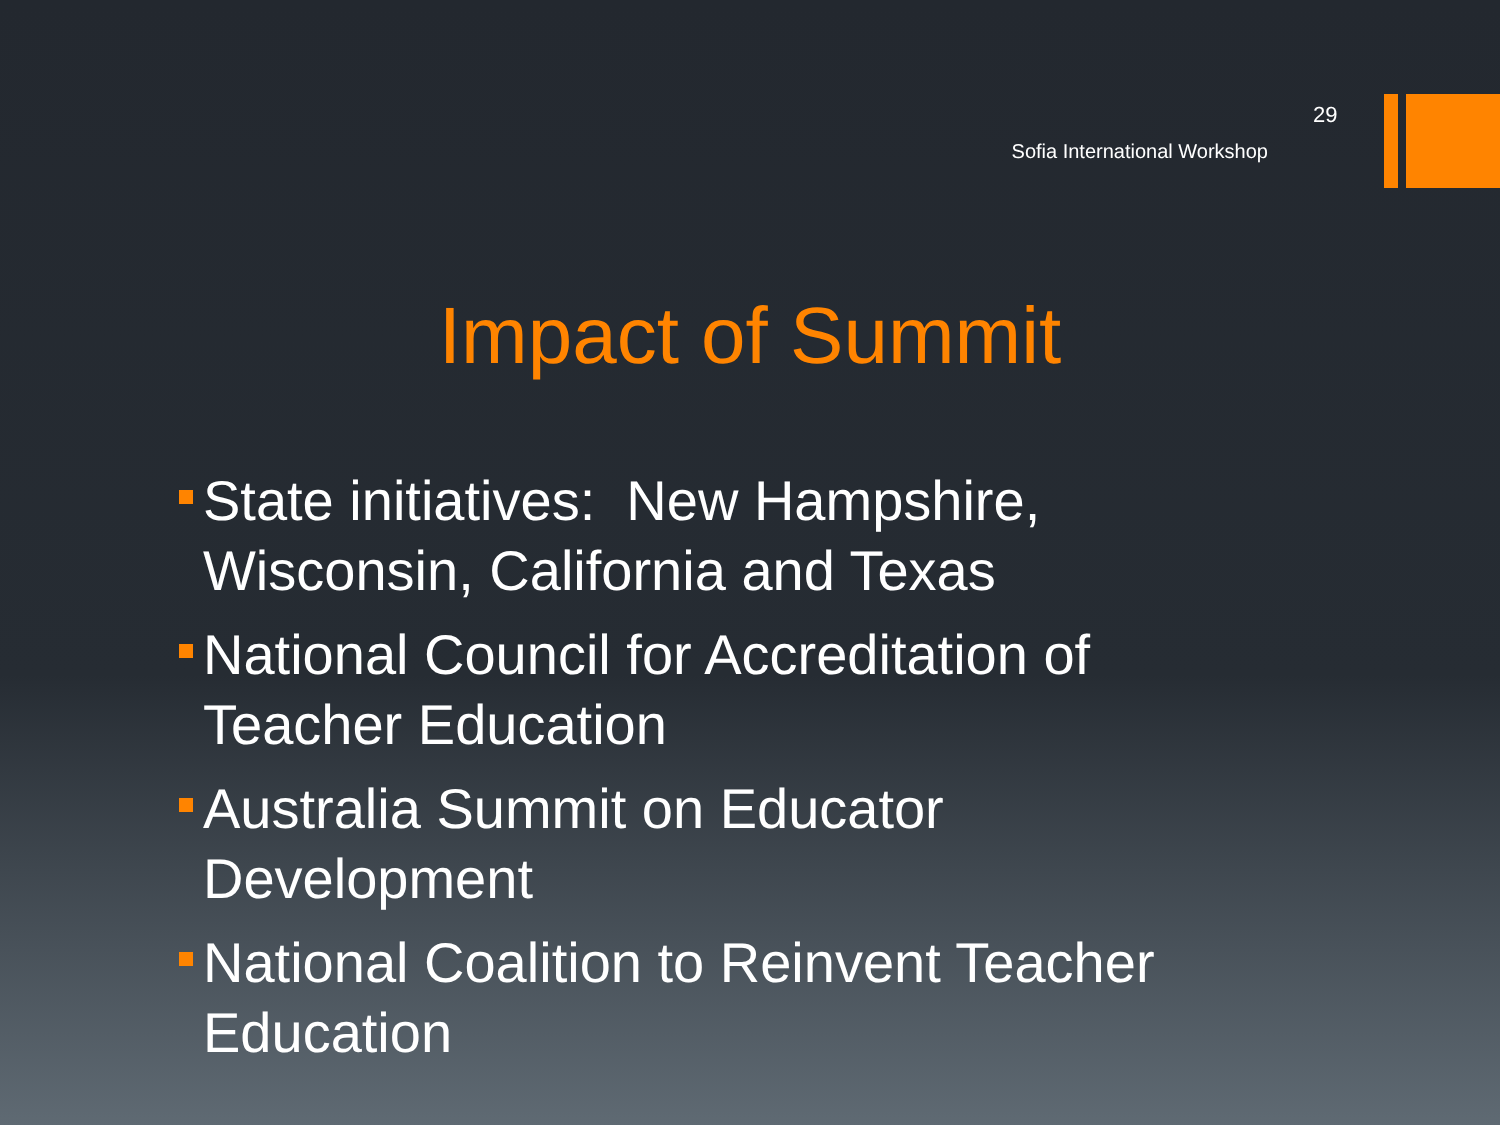29
Sofia International Workshop
Impact of Summit
State initiatives: New Hampshire, Wisconsin, California and Texas
National Council for Accreditation of Teacher Education
Australia Summit on Educator Development
National Coalition to Reinvent Teacher Education